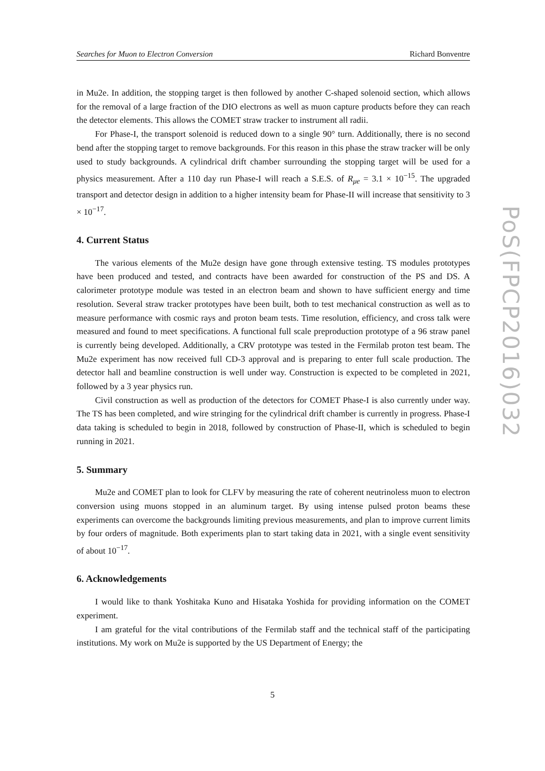Searches for Muon to Electron Conversion Richard Bonventre
PoS(FPCP2016)032
in Mu2e. In addition, the stopping target is then followed by another C-shaped solenoid section, which allows for the removal of a large fraction of the DIO electrons as well as muon capture products before they can reach the detector elements. This allows the COMET straw tracker to instrument all radii.
For Phase-I, the transport solenoid is reduced down to a single 90° turn. Additionally, there is no second bend after the stopping target to remove backgrounds. For this reason in this phase the straw tracker will be only used to study backgrounds. A cylindrical drift chamber surrounding the stopping target will be used for a physics measurement. After a 110 day run Phase-I will reach a S.E.S. of R<sub>μe</sub> = 3.1 × 10<sup>−15</sup>. The upgraded transport and detector design in addition to a higher intensity beam for Phase-II will increase that sensitivity to 3 × 10<sup>−17</sup>.
4. Current Status
The various elements of the Mu2e design have gone through extensive testing. TS modules prototypes have been produced and tested, and contracts have been awarded for construction of the PS and DS. A calorimeter prototype module was tested in an electron beam and shown to have sufficient energy and time resolution. Several straw tracker prototypes have been built, both to test mechanical construction as well as to measure performance with cosmic rays and proton beam tests. Time resolution, efficiency, and cross talk were measured and found to meet specifications. A functional full scale preproduction prototype of a 96 straw panel is currently being developed. Additionally, a CRV prototype was tested in the Fermilab proton test beam. The Mu2e experiment has now received full CD-3 approval and is preparing to enter full scale production. The detector hall and beamline construction is well under way. Construction is expected to be completed in 2021, followed by a 3 year physics run.
Civil construction as well as production of the detectors for COMET Phase-I is also currently under way. The TS has been completed, and wire stringing for the cylindrical drift chamber is currently in progress. Phase-I data taking is scheduled to begin in 2018, followed by construction of Phase-II, which is scheduled to begin running in 2021.
5. Summary
Mu2e and COMET plan to look for CLFV by measuring the rate of coherent neutrinoless muon to electron conversion using muons stopped in an aluminum target. By using intense pulsed proton beams these experiments can overcome the backgrounds limiting previous measurements, and plan to improve current limits by four orders of magnitude. Both experiments plan to start taking data in 2021, with a single event sensitivity of about 10<sup>−17</sup>.
6. Acknowledgements
I would like to thank Yoshitaka Kuno and Hisataka Yoshida for providing information on the COMET experiment.
I am grateful for the vital contributions of the Fermilab staff and the technical staff of the participating institutions. My work on Mu2e is supported by the US Department of Energy; the
5